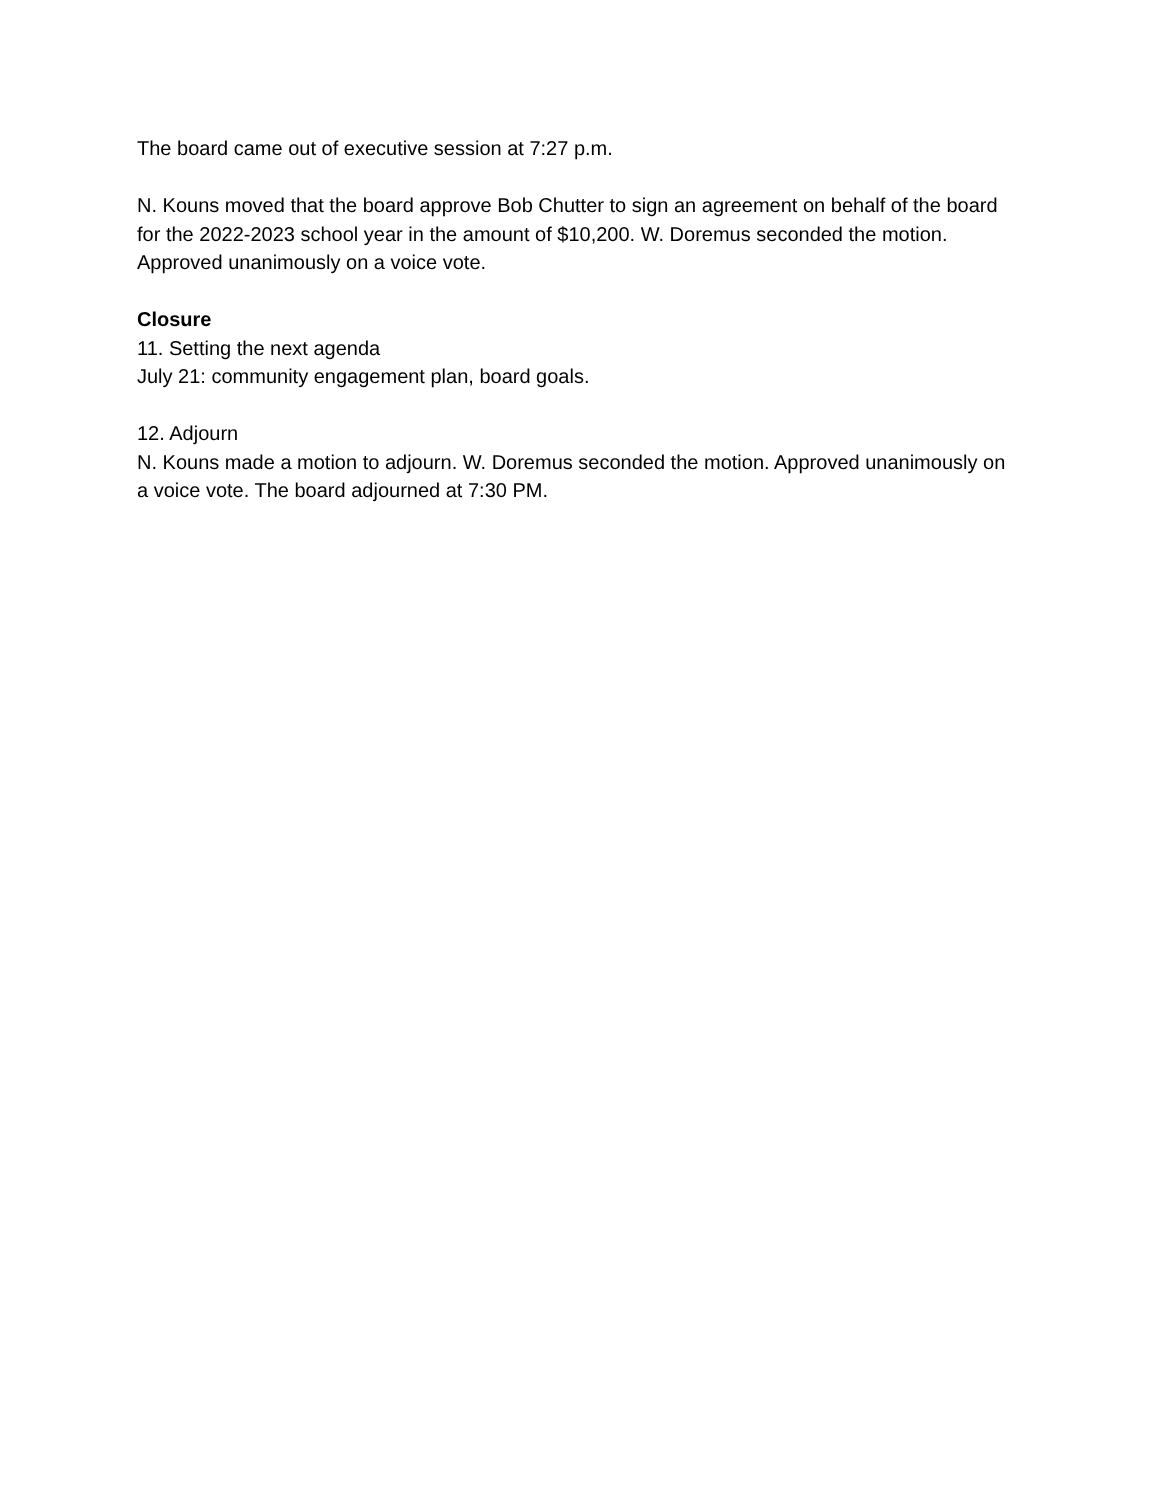The board came out of executive session at 7:27 p.m.
N. Kouns moved that the board approve Bob Chutter to sign an agreement on behalf of the board for the 2022-2023 school year in the amount of $10,200. W. Doremus seconded the motion. Approved unanimously on a voice vote.
Closure
11. Setting the next agenda
July 21: community engagement plan, board goals.
12. Adjourn
N. Kouns made a motion to adjourn. W. Doremus seconded the motion. Approved unanimously on a voice vote. The board adjourned at 7:30 PM.